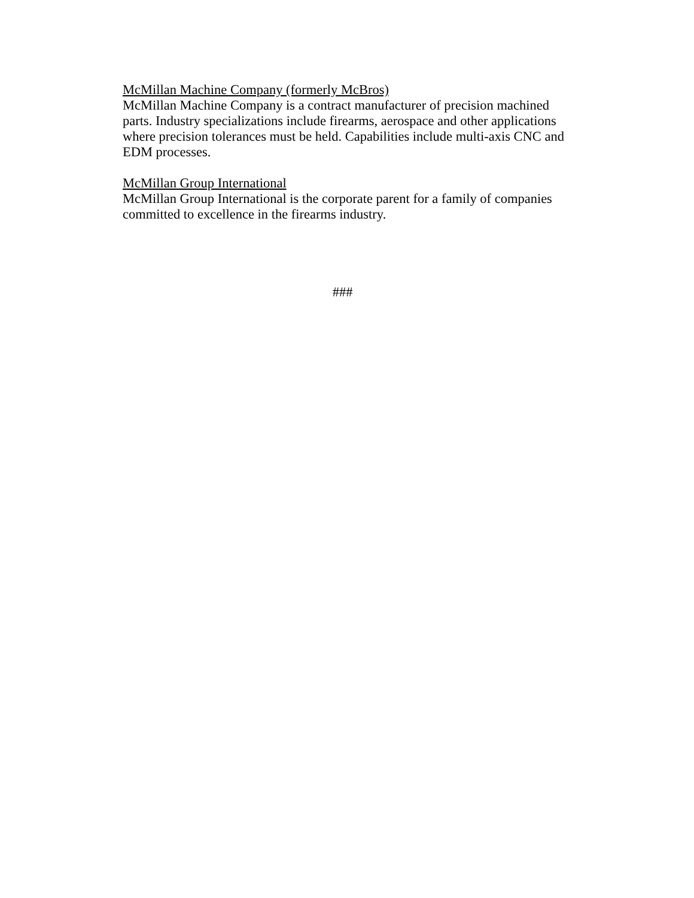McMillan Machine Company (formerly McBros)
McMillan Machine Company is a contract manufacturer of precision machined parts. Industry specializations include firearms, aerospace and other applications where precision tolerances must be held. Capabilities include multi-axis CNC and EDM processes.
McMillan Group International
McMillan Group International is the corporate parent for a family of companies committed to excellence in the firearms industry.
###